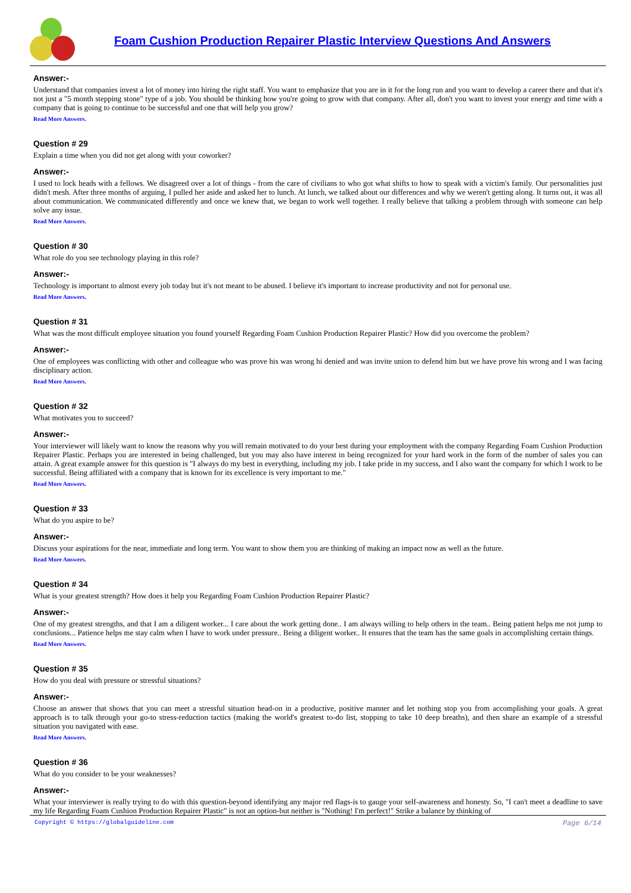Foam Cushion Production Repairer Plastic Interview Questions And Answers
Answer:-
Understand that companies invest a lot of money into hiring the right staff. You want to emphasize that you are in it for the long run and you want to develop a career there and that it's not just a "5 month stepping stone" type of a job. You should be thinking how you're going to grow with that company. After all, don't you want to invest your energy and time with a company that is going to continue to be successful and one that will help you grow?
Read More Answers.
Question # 29
Explain a time when you did not get along with your coworker?
Answer:-
I used to lock heads with a fellows. We disagreed over a lot of things - from the care of civilians to who got what shifts to how to speak with a victim's family. Our personalities just didn't mesh. After three months of arguing, I pulled her aside and asked her to lunch. At lunch, we talked about our differences and why we weren't getting along. It turns out, it was all about communication. We communicated differently and once we knew that, we began to work well together. I really believe that talking a problem through with someone can help solve any issue.
Read More Answers.
Question # 30
What role do you see technology playing in this role?
Answer:-
Technology is important to almost every job today but it's not meant to be abused. I believe it's important to increase productivity and not for personal use.
Read More Answers.
Question # 31
What was the most difficult employee situation you found yourself Regarding Foam Cushion Production Repairer Plastic? How did you overcome the problem?
Answer:-
One of employees was conflicting with other and colleague who was prove his was wrong hi denied and was invite union to defend him but we have prove his wrong and I was facing disciplinary action.
Read More Answers.
Question # 32
What motivates you to succeed?
Answer:-
Your interviewer will likely want to know the reasons why you will remain motivated to do your best during your employment with the company Regarding Foam Cushion Production Repairer Plastic. Perhaps you are interested in being challenged, but you may also have interest in being recognized for your hard work in the form of the number of sales you can attain. A great example answer for this question is "I always do my best in everything, including my job. I take pride in my success, and I also want the company for which I work to be successful. Being affiliated with a company that is known for its excellence is very important to me."
Read More Answers.
Question # 33
What do you aspire to be?
Answer:-
Discuss your aspirations for the near, immediate and long term. You want to show them you are thinking of making an impact now as well as the future.
Read More Answers.
Question # 34
What is your greatest strength? How does it help you Regarding Foam Cushion Production Repairer Plastic?
Answer:-
One of my greatest strengths, and that I am a diligent worker... I care about the work getting done.. I am always willing to help others in the team.. Being patient helps me not jump to conclusions... Patience helps me stay calm when I have to work under pressure.. Being a diligent worker.. It ensures that the team has the same goals in accomplishing certain things.
Read More Answers.
Question # 35
How do you deal with pressure or stressful situations?
Answer:-
Choose an answer that shows that you can meet a stressful situation head-on in a productive, positive manner and let nothing stop you from accomplishing your goals. A great approach is to talk through your go-to stress-reduction tactics (making the world's greatest to-do list, stopping to take 10 deep breaths), and then share an example of a stressful situation you navigated with ease.
Read More Answers.
Question # 36
What do you consider to be your weaknesses?
Answer:-
What your interviewer is really trying to do with this question-beyond identifying any major red flags-is to gauge your self-awareness and honesty. So, "I can't meet a deadline to save my life Regarding Foam Cushion Production Repairer Plastic" is not an option-but neither is "Nothing! I'm perfect!" Strike a balance by thinking of
Copyright © https://globalguideline.com Page 6/14